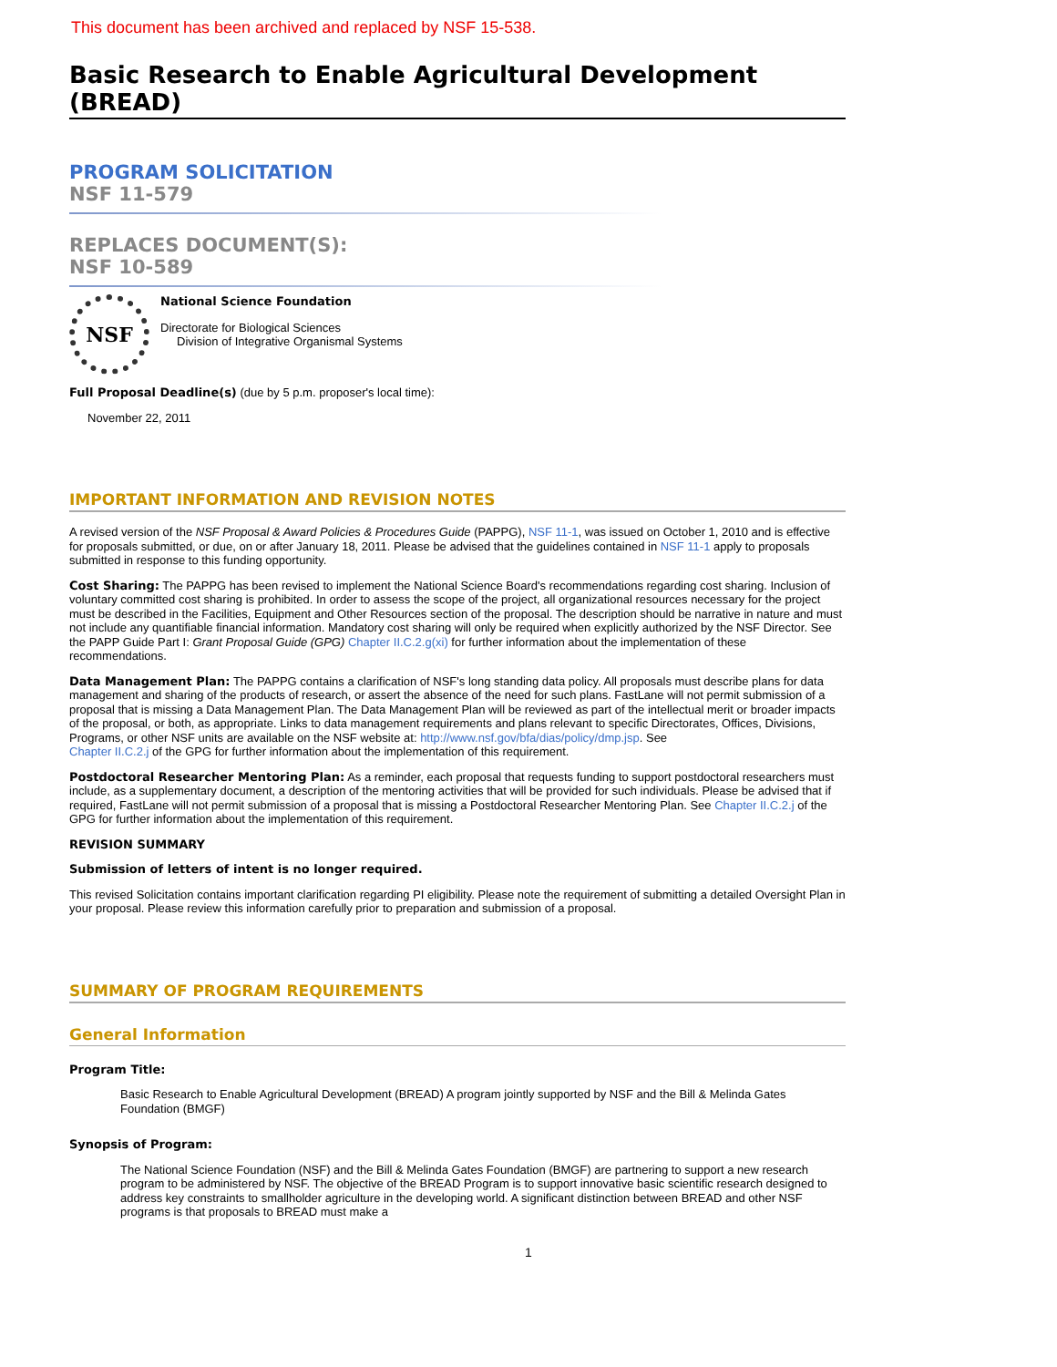This document has been archived and replaced by NSF 15-538.
Basic Research to Enable Agricultural Development (BREAD)
PROGRAM SOLICITATION
NSF 11-579
REPLACES DOCUMENT(S):
NSF 10-589
NSF
National Science Foundation
Directorate for Biological Sciences
Division of Integrative Organismal Systems
Full Proposal Deadline(s) (due by 5 p.m. proposer's local time):
November 22, 2011
IMPORTANT INFORMATION AND REVISION NOTES
A revised version of the NSF Proposal & Award Policies & Procedures Guide (PAPPG), NSF 11-1, was issued on October 1, 2010 and is effective for proposals submitted, or due, on or after January 18, 2011. Please be advised that the guidelines contained in NSF 11-1 apply to proposals submitted in response to this funding opportunity.
Cost Sharing: The PAPPG has been revised to implement the National Science Board's recommendations regarding cost sharing. Inclusion of voluntary committed cost sharing is prohibited. In order to assess the scope of the project, all organizational resources necessary for the project must be described in the Facilities, Equipment and Other Resources section of the proposal. The description should be narrative in nature and must not include any quantifiable financial information. Mandatory cost sharing will only be required when explicitly authorized by the NSF Director. See the PAPP Guide Part I: Grant Proposal Guide (GPG) Chapter II.C.2.g(xi) for further information about the implementation of these recommendations.
Data Management Plan: The PAPPG contains a clarification of NSF's long standing data policy. All proposals must describe plans for data management and sharing of the products of research, or assert the absence of the need for such plans. FastLane will not permit submission of a proposal that is missing a Data Management Plan. The Data Management Plan will be reviewed as part of the intellectual merit or broader impacts of the proposal, or both, as appropriate. Links to data management requirements and plans relevant to specific Directorates, Offices, Divisions, Programs, or other NSF units are available on the NSF website at: http://www.nsf.gov/bfa/dias/policy/dmp.jsp. See
Chapter II.C.2.j of the GPG for further information about the implementation of this requirement.
Postdoctoral Researcher Mentoring Plan: As a reminder, each proposal that requests funding to support postdoctoral researchers must include, as a supplementary document, a description of the mentoring activities that will be provided for such individuals. Please be advised that if required, FastLane will not permit submission of a proposal that is missing a Postdoctoral Researcher Mentoring Plan. See Chapter II.C.2.j of the GPG for further information about the implementation of this requirement.
REVISION SUMMARY
Submission of letters of intent is no longer required.
This revised Solicitation contains important clarification regarding PI eligibility. Please note the requirement of submitting a detailed Oversight Plan in your proposal. Please review this information carefully prior to preparation and submission of a proposal.
SUMMARY OF PROGRAM REQUIREMENTS
General Information
Program Title:
Basic Research to Enable Agricultural Development (BREAD) A program jointly supported by NSF and the Bill & Melinda Gates Foundation (BMGF)
Synopsis of Program:
The National Science Foundation (NSF) and the Bill & Melinda Gates Foundation (BMGF) are partnering to support a new research program to be administered by NSF. The objective of the BREAD Program is to support innovative basic scientific research designed to address key constraints to smallholder agriculture in the developing world. A significant distinction between BREAD and other NSF programs is that proposals to BREAD must make a
1